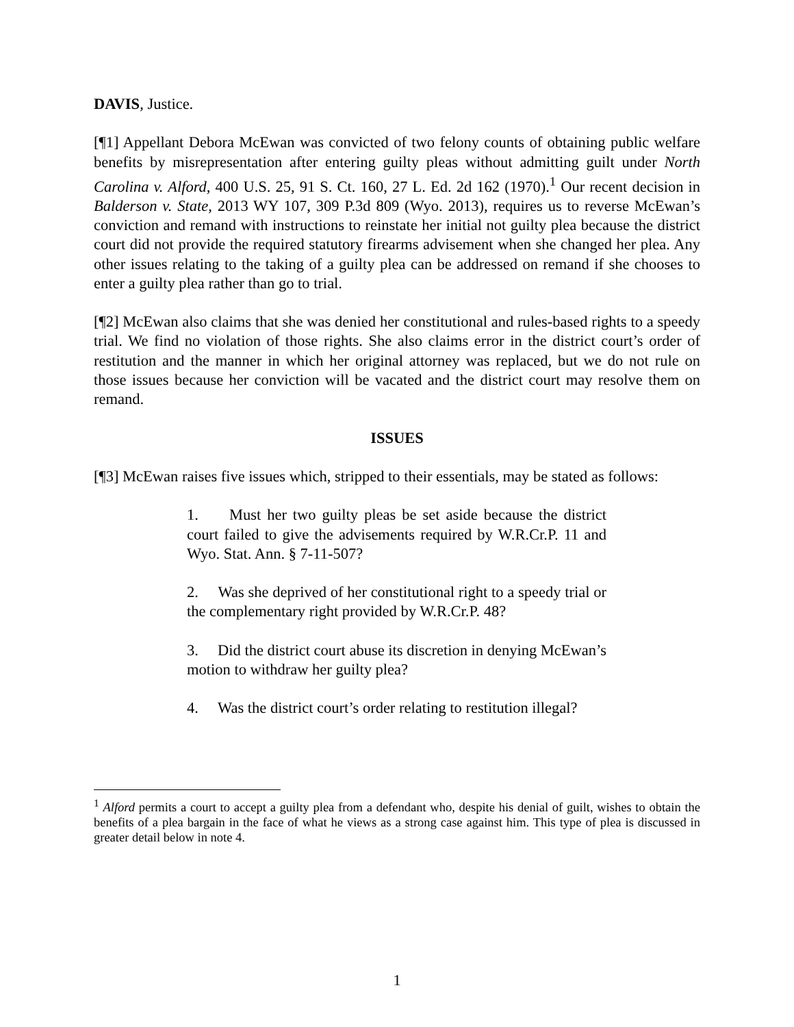DAVIS, Justice.
[¶1] Appellant Debora McEwan was convicted of two felony counts of obtaining public welfare benefits by misrepresentation after entering guilty pleas without admitting guilt under North Carolina v. Alford, 400 U.S. 25, 91 S. Ct. 160, 27 L. Ed. 2d 162 (1970).<sup>1</sup> Our recent decision in Balderson v. State, 2013 WY 107, 309 P.3d 809 (Wyo. 2013), requires us to reverse McEwan’s conviction and remand with instructions to reinstate her initial not guilty plea because the district court did not provide the required statutory firearms advisement when she changed her plea. Any other issues relating to the taking of a guilty plea can be addressed on remand if she chooses to enter a guilty plea rather than go to trial.
[¶2] McEwan also claims that she was denied her constitutional and rules-based rights to a speedy trial. We find no violation of those rights. She also claims error in the district court’s order of restitution and the manner in which her original attorney was replaced, but we do not rule on those issues because her conviction will be vacated and the district court may resolve them on remand.
ISSUES
[¶3] McEwan raises five issues which, stripped to their essentials, may be stated as follows:
1. Must her two guilty pleas be set aside because the district court failed to give the advisements required by W.R.Cr.P. 11 and Wyo. Stat. Ann. § 7-11-507?
2. Was she deprived of her constitutional right to a speedy trial or the complementary right provided by W.R.Cr.P. 48?
3. Did the district court abuse its discretion in denying McEwan’s motion to withdraw her guilty plea?
4. Was the district court’s order relating to restitution illegal?
<sup>1</sup> Alford permits a court to accept a guilty plea from a defendant who, despite his denial of guilt, wishes to obtain the benefits of a plea bargain in the face of what he views as a strong case against him. This type of plea is discussed in greater detail below in note 4.
1